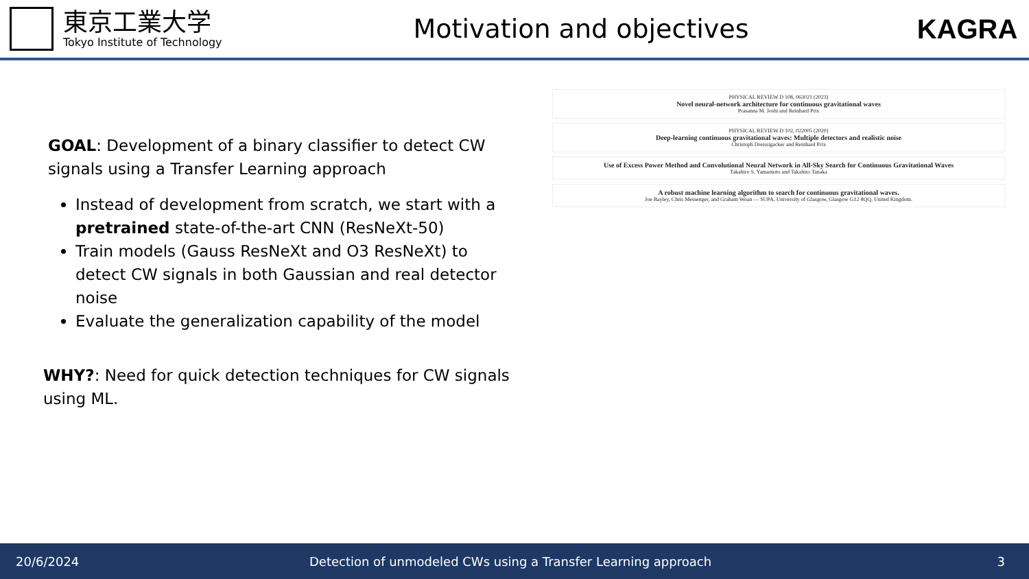東京工業大学
Tokyo Institute of Technology
Motivation and objectives KAGRA
GOAL: Development of a binary classifier to detect CW signals using a Transfer Learning approach
Instead of development from scratch, we start with a pretrained state-of-the-art CNN (ResNeXt-50)
Train models (Gauss ResNeXt and O3 ResNeXt) to detect CW signals in both Gaussian and real detector noise
Evaluate the generalization capability of the model
WHY?: Need for quick detection techniques for CW signals using ML.
PHYSICAL REVIEW D 108, 063021 (2023)
Novel neural-network architecture for continuous gravitational waves
Prasanna M. Joshi and Reinhard Prix
PHYSICAL REVIEW D 102, 022005 (2020)
Deep-learning continuous gravitational waves: Multiple detectors and realistic noise
Christoph Dreissigacker and Reinhard Prix
Use of Excess Power Method and Convolutional Neural Network in All-Sky Search for Continuous Gravitational Waves
Takahiro S. Yamamoto and Takahiro Tanaka
A robust machine learning algorithm to search for continuous gravitational waves.
Joe Bayley, Chris Messenger, and Graham Woan — SUPA, University of Glasgow, Glasgow G12 8QQ, United Kingdom.
20/6/2024 Detection of unmodeled CWs using a Transfer Learning approach 3